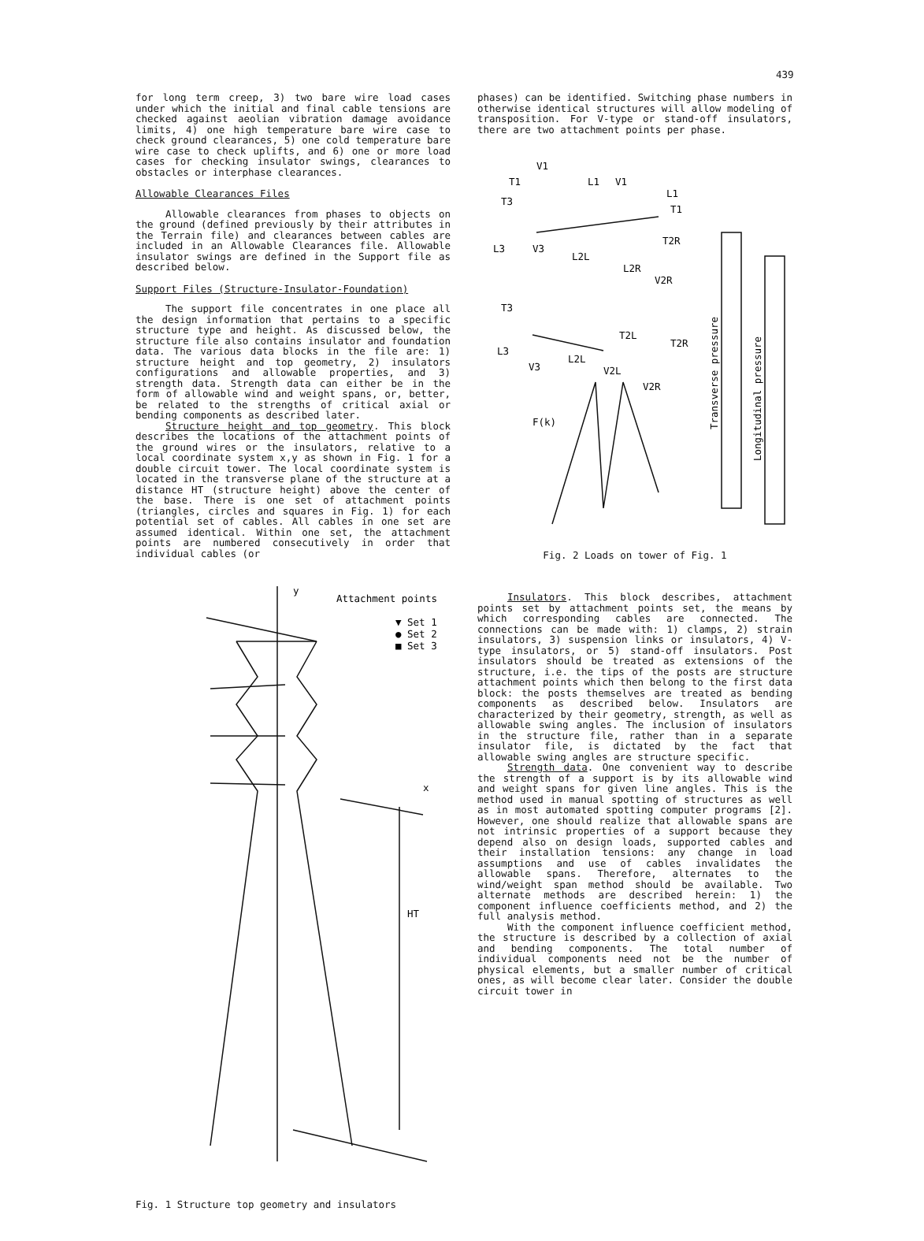439
for long term creep, 3) two bare wire load cases under which the initial and final cable tensions are checked against aeolian vibration damage avoidance limits, 4) one high temperature bare wire case to check ground clearances, 5) one cold temperature bare wire case to check uplifts, and 6) one or more load cases for checking insulator swings, clearances to obstacles or interphase clearances.
Allowable Clearances Files
Allowable clearances from phases to objects on the ground (defined previously by their attributes in the Terrain file) and clearances between cables are included in an Allowable Clearances file. Allowable insulator swings are defined in the Support file as described below.
Support Files (Structure-Insulator-Foundation)
The support file concentrates in one place all the design information that pertains to a specific structure type and height. As discussed below, the structure file also contains insulator and foundation data. The various data blocks in the file are: 1) structure height and top geometry, 2) insulators configurations and allowable properties, and 3) strength data. Strength data can either be in the form of allowable wind and weight spans, or, better, be related to the strengths of critical axial or bending components as described later.
Structure height and top geometry. This block describes the locations of the attachment points of the ground wires or the insulators, relative to a local coordinate system x,y as shown in Fig. 1 for a double circuit tower. The local coordinate system is located in the transverse plane of the structure at a distance HT (structure height) above the center of the base. There is one set of attachment points (triangles, circles and squares in Fig. 1) for each potential set of cables. All cables in one set are assumed identical. Within one set, the attachment points are numbered consecutively in order that individual cables (or
y
Attachment points
▼ Set 1
● Set 2
■ Set 3
x
HT
Fig. 1 Structure top geometry and insulators
phases) can be identified. Switching phase numbers in otherwise identical structures will allow modeling of transposition. For V-type or stand-off insulators, there are two attachment points per phase.
V1
T1
L1
V1
L1
T1
T3
L3
V3
L2L
T2R
L2R
V2R
T3
T2L
T2R
L3
V3
L2L
V2L
V2R
F(k)
Transverse pressure
Longitudinal pressure
Fig. 2 Loads on tower of Fig. 1
Insulators. This block describes, attachment points set by attachment points set, the means by which corresponding cables are connected. The connections can be made with: 1) clamps, 2) strain insulators, 3) suspension links or insulators, 4) V-type insulators, or 5) stand-off insulators. Post insulators should be treated as extensions of the structure, i.e. the tips of the posts are structure attachment points which then belong to the first data block: the posts themselves are treated as bending components as described below. Insulators are characterized by their geometry, strength, as well as allowable swing angles. The inclusion of insulators in the structure file, rather than in a separate insulator file, is dictated by the fact that allowable swing angles are structure specific.
Strength data. One convenient way to describe the strength of a support is by its allowable wind and weight spans for given line angles. This is the method used in manual spotting of structures as well as in most automated spotting computer programs [2]. However, one should realize that allowable spans are not intrinsic properties of a support because they depend also on design loads, supported cables and their installation tensions: any change in load assumptions and use of cables invalidates the allowable spans. Therefore, alternates to the wind/weight span method should be available. Two alternate methods are described herein: 1) the component influence coefficients method, and 2) the full analysis method.
With the component influence coefficient method, the structure is described by a collection of axial and bending components. The total number of individual components need not be the number of physical elements, but a smaller number of critical ones, as will become clear later. Consider the double circuit tower in